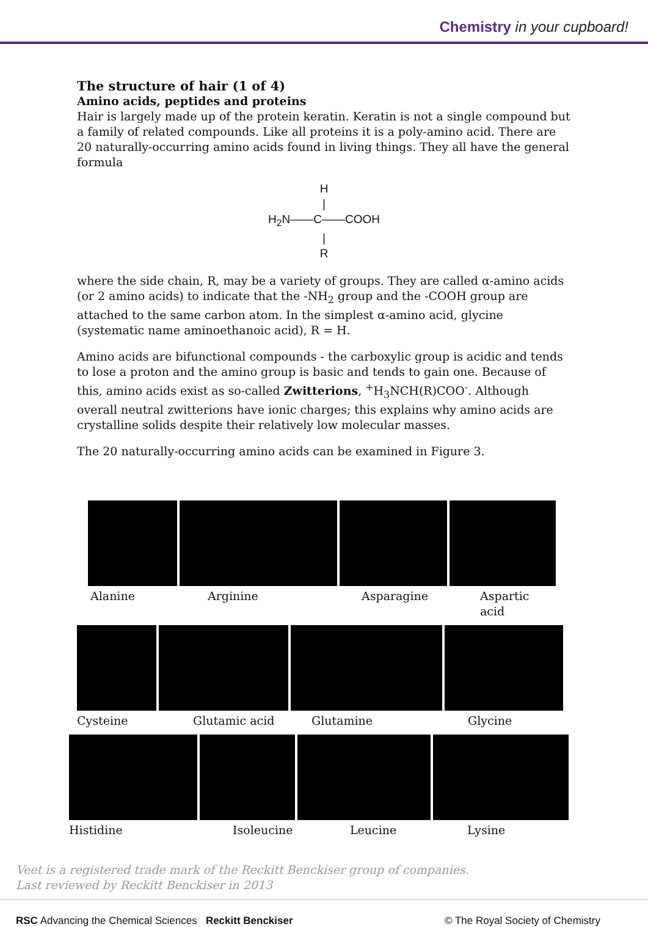Chemistry in your cupboard!
The structure of hair (1 of 4)
Amino acids, peptides and proteins
Hair is largely made up of the protein keratin. Keratin is not a single compound but a family of related compounds. Like all proteins it is a poly-amino acid. There are 20 naturally-occurring amino acids found in living things. They all have the general formula
H
|
H<sub>2</sub>N——C——COOH
|
R
where the side chain, R, may be a variety of groups. They are called α-amino acids (or 2 amino acids) to indicate that the -NH<sub>2</sub> group and the -COOH group are attached to the same carbon atom. In the simplest α-amino acid, glycine (systematic name aminoethanoic acid), R = H.
Amino acids are bifunctional compounds - the carboxylic group is acidic and tends to lose a proton and the amino group is basic and tends to gain one. Because of this, amino acids exist as so-called Zwitterions, <sup>+</sup>H<sub>3</sub>NCH(R)COO<sup>-</sup>. Although overall neutral zwitterions have ionic charges; this explains why amino acids are crystalline solids despite their relatively low molecular masses.
The 20 naturally-occurring amino acids can be examined in Figure 3.
Alanine Arginine Asparagine Aspartic acid
Cysteine Glutamic acid Glutamine Glycine
Histidine Isoleucine Leucine Lysine
Veet is a registered trade mark of the Reckitt Benckiser group of companies.
Last reviewed by Reckitt Benckiser in 2013
RSC Advancing the Chemical Sciences Reckitt Benckiser © The Royal Society of Chemistry